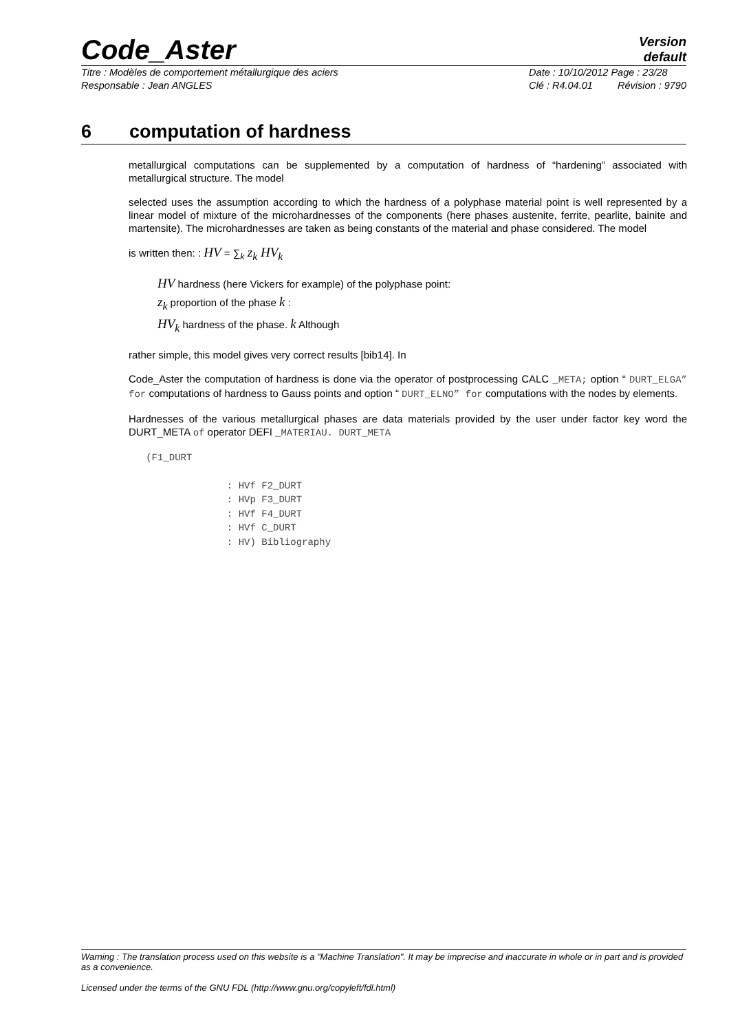Code_Aster
Version
default
Titre : Modèles de comportement métallurgique des aciers
Responsable : Jean ANGLES
Date : 10/10/2012 Page : 23/28
Clé : R4.04.01 Révision : 9790
6 computation of hardness
metallurgical computations can be supplemented by a computation of hardness of “hardening” associated with metallurgical structure. The model
selected uses the assumption according to which the hardness of a polyphase material point is well represented by a linear model of mixture of the microhardnesses of the components (here phases austenite, ferrite, pearlite, bainite and martensite). The microhardnesses are taken as being constants of the material and phase considered. The model
is written then: : HV = ∑<sub>k</sub> z<sub>k</sub> HV<sub>k</sub>
HV hardness (here Vickers for example) of the polyphase point:
z<sub>k</sub> proportion of the phase k :
HV<sub>k</sub> hardness of the phase. k Although
rather simple, this model gives very correct results [bib14]. In
Code_Aster the computation of hardness is done via the operator of postprocessing CALC _META; option “ DURT_ELGA” for computations of hardness to Gauss points and option “ DURT_ELNO” for computations with the nodes by elements.
Hardnesses of the various metallurgical phases are data materials provided by the user under factor key word the DURT_META of operator DEFI _MATERIAU. DURT_META
   (F1_DURT

                 : HVf F2_DURT
                 : HVp F3_DURT
                 : HVf F4_DURT
                 : HVf C_DURT
                 : HV) Bibliography
Warning : The translation process used on this website is a "Machine Translation". It may be imprecise and inaccurate in whole or in part and is provided as a convenience.
Licensed under the terms of the GNU FDL (http://www.gnu.org/copyleft/fdl.html)